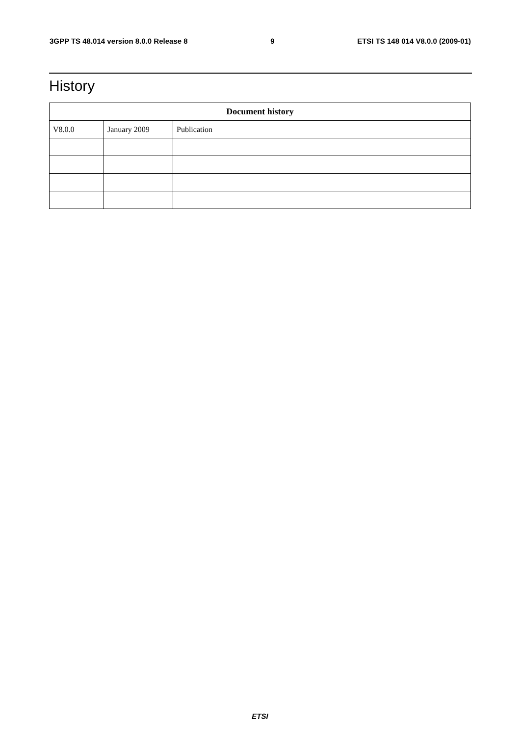3GPP TS 48.014 version 8.0.0 Release 8 9 ETSI TS 148 014 V8.0.0 (2009-01)
History
| Document history | | |
| --- | --- | --- |
| V8.0.0 | January 2009 | Publication |
ETSI